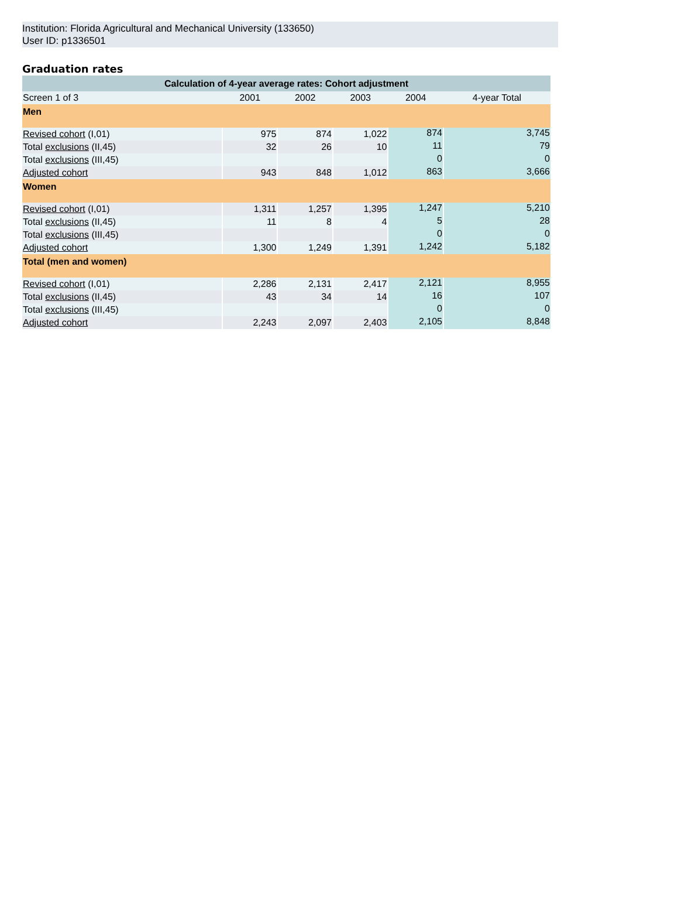Institution: Florida Agricultural and Mechanical University (133650)
User ID: p1336501
Graduation rates
| Calculation of 4-year average rates: Cohort adjustment | | | | | |
| --- | --- | --- | --- | --- | --- |
| Screen 1 of 3 | 2001 | 2002 | 2003 | 2004 | 4-year Total |
| Men | | | | | |
| Revised cohort (I,01) | 975 | 874 | 1,022 | 874 | 3,745 |
| Total exclusions (II,45) | 32 | 26 | 10 | 11 | 79 |
| Total exclusions (III,45) | | | | 0 | 0 |
| Adjusted cohort | 943 | 848 | 1,012 | 863 | 3,666 |
| Women | | | | | |
| Revised cohort (I,01) | 1,311 | 1,257 | 1,395 | 1,247 | 5,210 |
| Total exclusions (II,45) | 11 | 8 | 4 | 5 | 28 |
| Total exclusions (III,45) | | | | 0 | 0 |
| Adjusted cohort | 1,300 | 1,249 | 1,391 | 1,242 | 5,182 |
| Total (men and women) | | | | | |
| Revised cohort (I,01) | 2,286 | 2,131 | 2,417 | 2,121 | 8,955 |
| Total exclusions (II,45) | 43 | 34 | 14 | 16 | 107 |
| Total exclusions (III,45) | | | | 0 | 0 |
| Adjusted cohort | 2,243 | 2,097 | 2,403 | 2,105 | 8,848 |